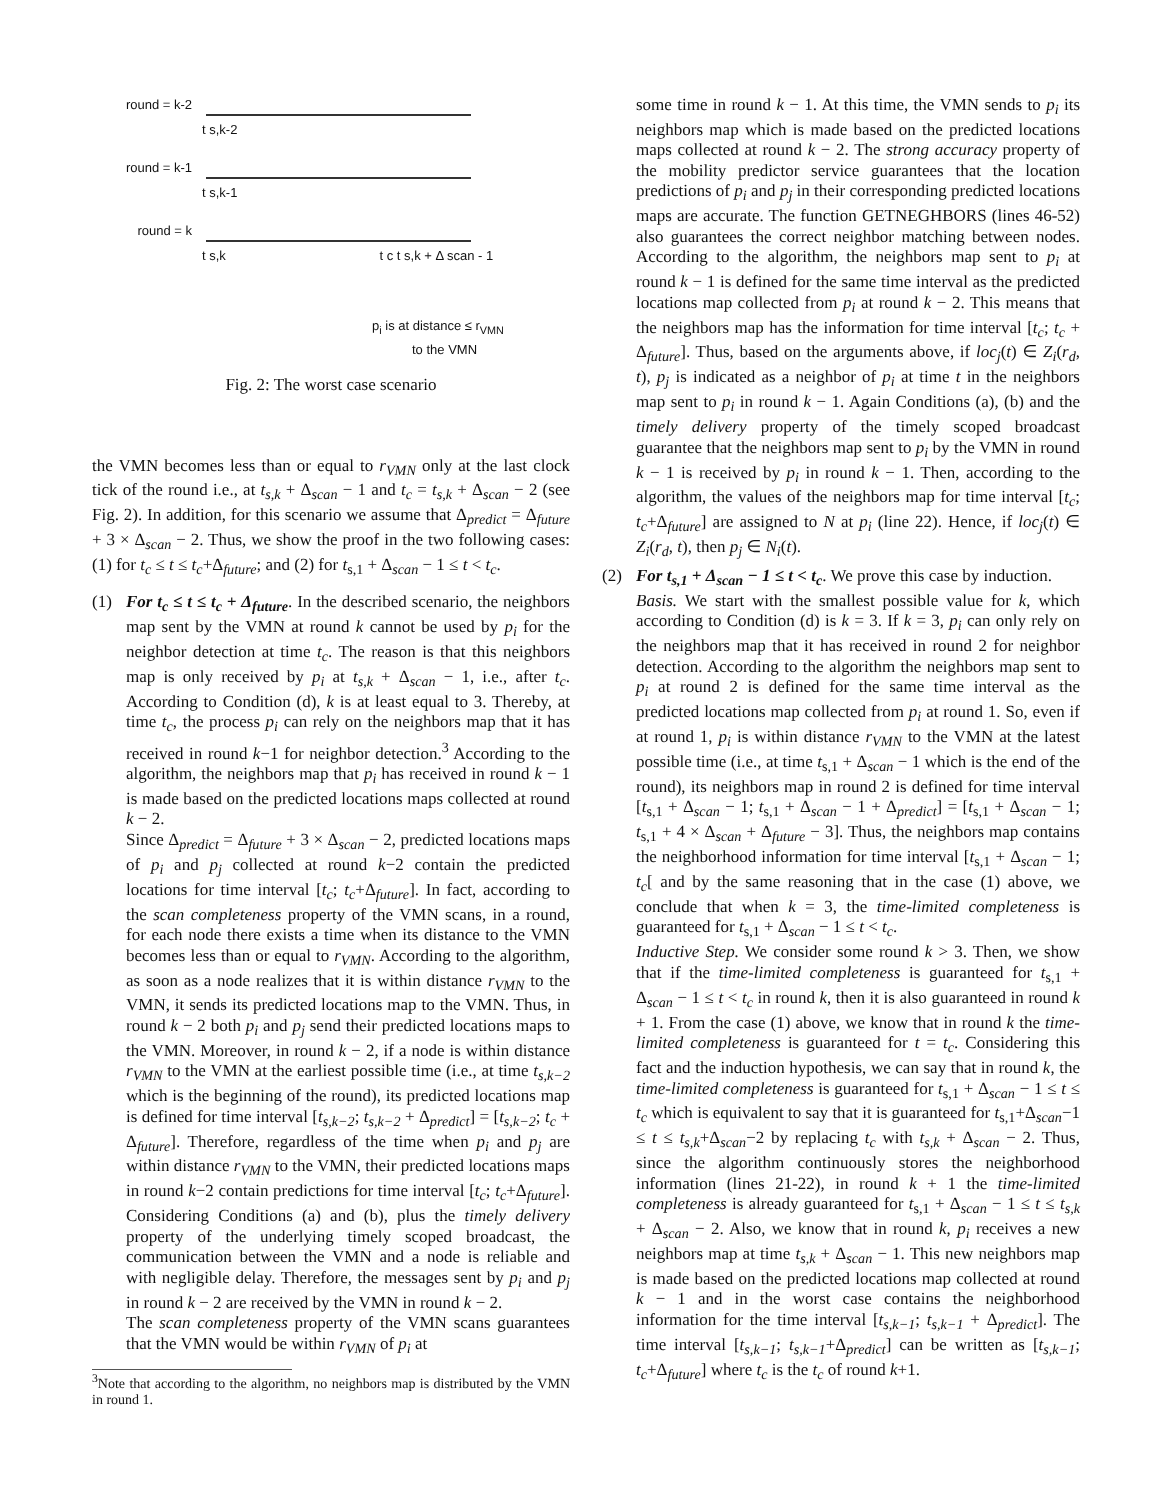round = k-2
t s,k-2
round = k-1
t s,k-1
round = k
t s,k t c t s,k + Δ scan - 1
p<sub>i</sub> is at distance ≤ r<sub>VMN</sub>
to the VMN
Fig. 2: The worst case scenario
the VMN becomes less than or equal to r<sub>VMN</sub> only at the last clock tick of the round i.e., at t<sub>s,k</sub> + Δ<sub>scan</sub> − 1 and t<sub>c</sub> = t<sub>s,k</sub> + Δ<sub>scan</sub> − 2 (see Fig. 2). In addition, for this scenario we assume that Δ<sub>predict</sub> = Δ<sub>future</sub> + 3 × Δ<sub>scan</sub> − 2. Thus, we show the proof in the two following cases: (1) for t<sub>c</sub> ≤ t ≤ t<sub>c</sub>+Δ<sub>future</sub>; and (2) for t<sub>s,1</sub> + Δ<sub>scan</sub> − 1 ≤ t < t<sub>c</sub>.
(1) For t<sub>c</sub> ≤ t ≤ t<sub>c</sub> + Δ<sub>future</sub>. In the described scenario, the neighbors map sent by the VMN at round k cannot be used by p<sub>i</sub> for the neighbor detection at time t<sub>c</sub>. The reason is that this neighbors map is only received by p<sub>i</sub> at t<sub>s,k</sub> + Δ<sub>scan</sub> − 1, i.e., after t<sub>c</sub>. According to Condition (d), k is at least equal to 3. Thereby, at time t<sub>c</sub>, the process p<sub>i</sub> can rely on the neighbors map that it has received in round k−1 for neighbor detection.<sup>3</sup> According to the algorithm, the neighbors map that p<sub>i</sub> has received in round k − 1 is made based on the predicted locations maps collected at round k − 2.
Since Δ<sub>predict</sub> = Δ<sub>future</sub> + 3 × Δ<sub>scan</sub> − 2, predicted locations maps of p<sub>i</sub> and p<sub>j</sub> collected at round k−2 contain the predicted locations for time interval [t<sub>c</sub>; t<sub>c</sub>+Δ<sub>future</sub>]. In fact, according to the scan completeness property of the VMN scans, in a round, for each node there exists a time when its distance to the VMN becomes less than or equal to r<sub>VMN</sub>. According to the algorithm, as soon as a node realizes that it is within distance r<sub>VMN</sub> to the VMN, it sends its predicted locations map to the VMN. Thus, in round k − 2 both p<sub>i</sub> and p<sub>j</sub> send their predicted locations maps to the VMN. Moreover, in round k − 2, if a node is within distance r<sub>VMN</sub> to the VMN at the earliest possible time (i.e., at time t<sub>s,k−2</sub> which is the beginning of the round), its predicted locations map is defined for time interval [t<sub>s,k−2</sub>; t<sub>s,k−2</sub> + Δ<sub>predict</sub>] = [t<sub>s,k−2</sub>; t<sub>c</sub> + Δ<sub>future</sub>]. Therefore, regardless of the time when p<sub>i</sub> and p<sub>j</sub> are within distance r<sub>VMN</sub> to the VMN, their predicted locations maps in round k−2 contain predictions for time interval [t<sub>c</sub>; t<sub>c</sub>+Δ<sub>future</sub>]. Considering Conditions (a) and (b), plus the timely delivery property of the underlying timely scoped broadcast, the communication between the VMN and a node is reliable and with negligible delay. Therefore, the messages sent by p<sub>i</sub> and p<sub>j</sub> in round k − 2 are received by the VMN in round k − 2.
The scan completeness property of the VMN scans guarantees that the VMN would be within r<sub>VMN</sub> of p<sub>i</sub> at
<sup>3</sup> Note that according to the algorithm, no neighbors map is distributed by the VMN in round 1.
some time in round k − 1. At this time, the VMN sends to p<sub>i</sub> its neighbors map which is made based on the predicted locations maps collected at round k − 2. The strong accuracy property of the mobility predictor service guarantees that the location predictions of p<sub>i</sub> and p<sub>j</sub> in their corresponding predicted locations maps are accurate. The function GETNEGHBORS (lines 46-52) also guarantees the correct neighbor matching between nodes. According to the algorithm, the neighbors map sent to p<sub>i</sub> at round k − 1 is defined for the same time interval as the predicted locations map collected from p<sub>i</sub> at round k − 2. This means that the neighbors map has the information for time interval [t<sub>c</sub>; t<sub>c</sub> + Δ<sub>future</sub>]. Thus, based on the arguments above, if loc<sub>j</sub>(t) ∈ Z<sub>i</sub>(r<sub>d</sub>, t), p<sub>j</sub> is indicated as a neighbor of p<sub>i</sub> at time t in the neighbors map sent to p<sub>i</sub> in round k − 1. Again Conditions (a), (b) and the timely delivery property of the timely scoped broadcast guarantee that the neighbors map sent to p<sub>i</sub> by the VMN in round k − 1 is received by p<sub>i</sub> in round k − 1. Then, according to the algorithm, the values of the neighbors map for time interval [t<sub>c</sub>; t<sub>c</sub>+Δ<sub>future</sub>] are assigned to N at p<sub>i</sub> (line 22). Hence, if loc<sub>j</sub>(t) ∈ Z<sub>i</sub>(r<sub>d</sub>, t), then p<sub>j</sub> ∈ N<sub>i</sub>(t).
(2) For t<sub>s,1</sub> + Δ<sub>scan</sub> − 1 ≤ t < t<sub>c</sub>. We prove this case by induction.
Basis. We start with the smallest possible value for k, which according to Condition (d) is k = 3. If k = 3, p<sub>i</sub> can only rely on the neighbors map that it has received in round 2 for neighbor detection. According to the algorithm the neighbors map sent to p<sub>i</sub> at round 2 is defined for the same time interval as the predicted locations map collected from p<sub>i</sub> at round 1. So, even if at round 1, p<sub>i</sub> is within distance r<sub>VMN</sub> to the VMN at the latest possible time (i.e., at time t<sub>s,1</sub> + Δ<sub>scan</sub> − 1 which is the end of the round), its neighbors map in round 2 is defined for time interval [t<sub>s,1</sub> + Δ<sub>scan</sub> − 1; t<sub>s,1</sub> + Δ<sub>scan</sub> − 1 + Δ<sub>predict</sub>] = [t<sub>s,1</sub> + Δ<sub>scan</sub> − 1; t<sub>s,1</sub> + 4 × Δ<sub>scan</sub> + Δ<sub>future</sub> − 3]. Thus, the neighbors map contains the neighborhood information for time interval [t<sub>s,1</sub> + Δ<sub>scan</sub> − 1; t<sub>c</sub>[ and by the same reasoning that in the case (1) above, we conclude that when k = 3, the time-limited completeness is guaranteed for t<sub>s,1</sub> + Δ<sub>scan</sub> − 1 ≤ t < t<sub>c</sub>.
Inductive Step. We consider some round k > 3. Then, we show that if the time-limited completeness is guaranteed for t<sub>s,1</sub> + Δ<sub>scan</sub> − 1 ≤ t < t<sub>c</sub> in round k, then it is also guaranteed in round k + 1. From the case (1) above, we know that in round k the time-limited completeness is guaranteed for t = t<sub>c</sub>. Considering this fact and the induction hypothesis, we can say that in round k, the time-limited completeness is guaranteed for t<sub>s,1</sub> + Δ<sub>scan</sub> − 1 ≤ t ≤ t<sub>c</sub> which is equivalent to say that it is guaranteed for t<sub>s,1</sub>+Δ<sub>scan</sub>−1 ≤ t ≤ t<sub>s,k</sub>+Δ<sub>scan</sub>−2 by replacing t<sub>c</sub> with t<sub>s,k</sub> + Δ<sub>scan</sub> − 2. Thus, since the algorithm continuously stores the neighborhood information (lines 21-22), in round k + 1 the time-limited completeness is already guaranteed for t<sub>s,1</sub> + Δ<sub>scan</sub> − 1 ≤ t ≤ t<sub>s,k</sub> + Δ<sub>scan</sub> − 2. Also, we know that in round k, p<sub>i</sub> receives a new neighbors map at time t<sub>s,k</sub> + Δ<sub>scan</sub> − 1. This new neighbors map is made based on the predicted locations map collected at round k − 1 and in the worst case contains the neighborhood information for the time interval [t<sub>s,k−1</sub>; t<sub>s,k−1</sub> + Δ<sub>predict</sub>]. The time interval [t<sub>s,k−1</sub>; t<sub>s,k−1</sub>+Δ<sub>predict</sub>] can be written as [t<sub>s,k−1</sub>; t<sub>c</sub>+Δ<sub>future</sub>] where t<sub>c</sub> is the t<sub>c</sub> of round k+1.